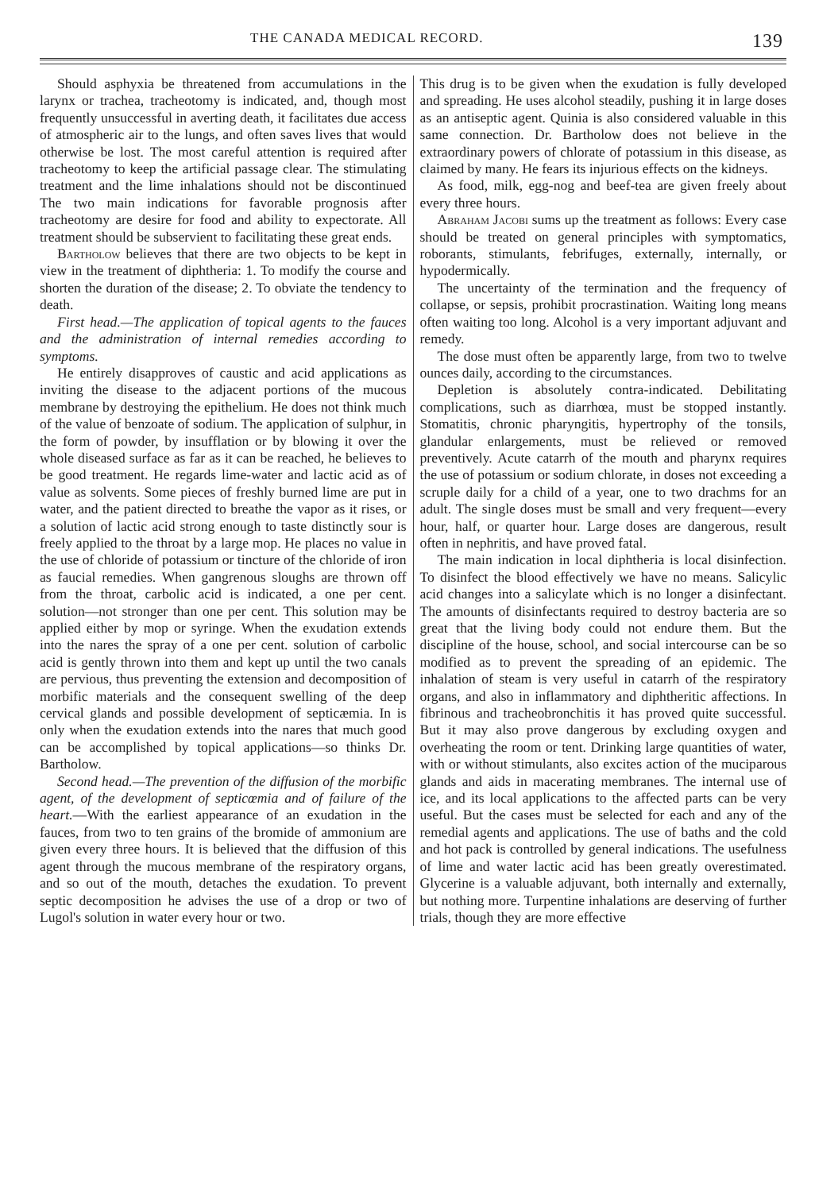THE CANADA MEDICAL RECORD. 139
Should asphyxia be threatened from accumulations in the larynx or trachea, tracheotomy is indicated, and, though most frequently unsuccessful in averting death, it facilitates due access of atmospheric air to the lungs, and often saves lives that would otherwise be lost. The most careful attention is required after tracheotomy to keep the artificial passage clear. The stimulating treatment and the lime inhalations should not be discontinued The two main indications for favorable prognosis after tracheotomy are desire for food and ability to expectorate. All treatment should be subservient to facilitating these great ends.
Bartholow believes that there are two objects to be kept in view in the treatment of diphtheria: 1. To modify the course and shorten the duration of the disease; 2. To obviate the tendency to death.
First head.—The application of topical agents to the fauces and the administration of internal remedies according to symptoms.
He entirely disapproves of caustic and acid applications as inviting the disease to the adjacent portions of the mucous membrane by destroying the epithelium. He does not think much of the value of benzoate of sodium. The application of sulphur, in the form of powder, by insufflation or by blowing it over the whole diseased surface as far as it can be reached, he believes to be good treatment. He regards lime-water and lactic acid as of value as solvents. Some pieces of freshly burned lime are put in water, and the patient directed to breathe the vapor as it rises, or a solution of lactic acid strong enough to taste distinctly sour is freely applied to the throat by a large mop. He places no value in the use of chloride of potassium or tincture of the chloride of iron as faucial remedies. When gangrenous sloughs are thrown off from the throat, carbolic acid is indicated, a one per cent. solution—not stronger than one per cent. This solution may be applied either by mop or syringe. When the exudation extends into the nares the spray of a one per cent. solution of carbolic acid is gently thrown into them and kept up until the two canals are pervious, thus preventing the extension and decomposition of morbific materials and the consequent swelling of the deep cervical glands and possible development of septicæmia. In is only when the exudation extends into the nares that much good can be accomplished by topical applications—so thinks Dr. Bartholow.
Second head.—The prevention of the diffusion of the morbific agent, of the development of septicœmia and of failure of the heart.—With the earliest appearance of an exudation in the fauces, from two to ten grains of the bromide of ammonium are given every three hours. It is believed that the diffusion of this agent through the mucous membrane of the respiratory organs, and so out of the mouth, detaches the exudation. To prevent septic decomposition he advises the use of a drop or two of Lugol's solution in water every hour or two.
This drug is to be given when the exudation is fully developed and spreading. He uses alcohol steadily, pushing it in large doses as an antiseptic agent. Quinia is also considered valuable in this same connection. Dr. Bartholow does not believe in the extraordinary powers of chlorate of potassium in this disease, as claimed by many. He fears its injurious effects on the kidneys.
As food, milk, egg-nog and beef-tea are given freely about every three hours.
Abraham Jacobi sums up the treatment as follows: Every case should be treated on general principles with symptomatics, roborants, stimulants, febrifuges, externally, internally, or hypodermically.
The uncertainty of the termination and the frequency of collapse, or sepsis, prohibit procrastination. Waiting long means often waiting too long. Alcohol is a very important adjuvant and remedy.
The dose must often be apparently large, from two to twelve ounces daily, according to the circumstances.
Depletion is absolutely contra-indicated. Debilitating complications, such as diarrhœa, must be stopped instantly. Stomatitis, chronic pharyngitis, hypertrophy of the tonsils, glandular enlargements, must be relieved or removed preventively. Acute catarrh of the mouth and pharynx requires the use of potassium or sodium chlorate, in doses not exceeding a scruple daily for a child of a year, one to two drachms for an adult. The single doses must be small and very frequent—every hour, half, or quarter hour. Large doses are dangerous, result often in nephritis, and have proved fatal.
The main indication in local diphtheria is local disinfection. To disinfect the blood effectively we have no means. Salicylic acid changes into a salicylate which is no longer a disinfectant. The amounts of disinfectants required to destroy bacteria are so great that the living body could not endure them. But the discipline of the house, school, and social intercourse can be so modified as to prevent the spreading of an epidemic. The inhalation of steam is very useful in catarrh of the respiratory organs, and also in inflammatory and diphtheritic affections. In fibrinous and tracheobronchitis it has proved quite successful. But it may also prove dangerous by excluding oxygen and overheating the room or tent. Drinking large quantities of water, with or without stimulants, also excites action of the muciparous glands and aids in macerating membranes. The internal use of ice, and its local applications to the affected parts can be very useful. But the cases must be selected for each and any of the remedial agents and applications. The use of baths and the cold and hot pack is controlled by general indications. The usefulness of lime and water lactic acid has been greatly overestimated. Glycerine is a valuable adjuvant, both internally and externally, but nothing more. Turpentine inhalations are deserving of further trials, though they are more effective